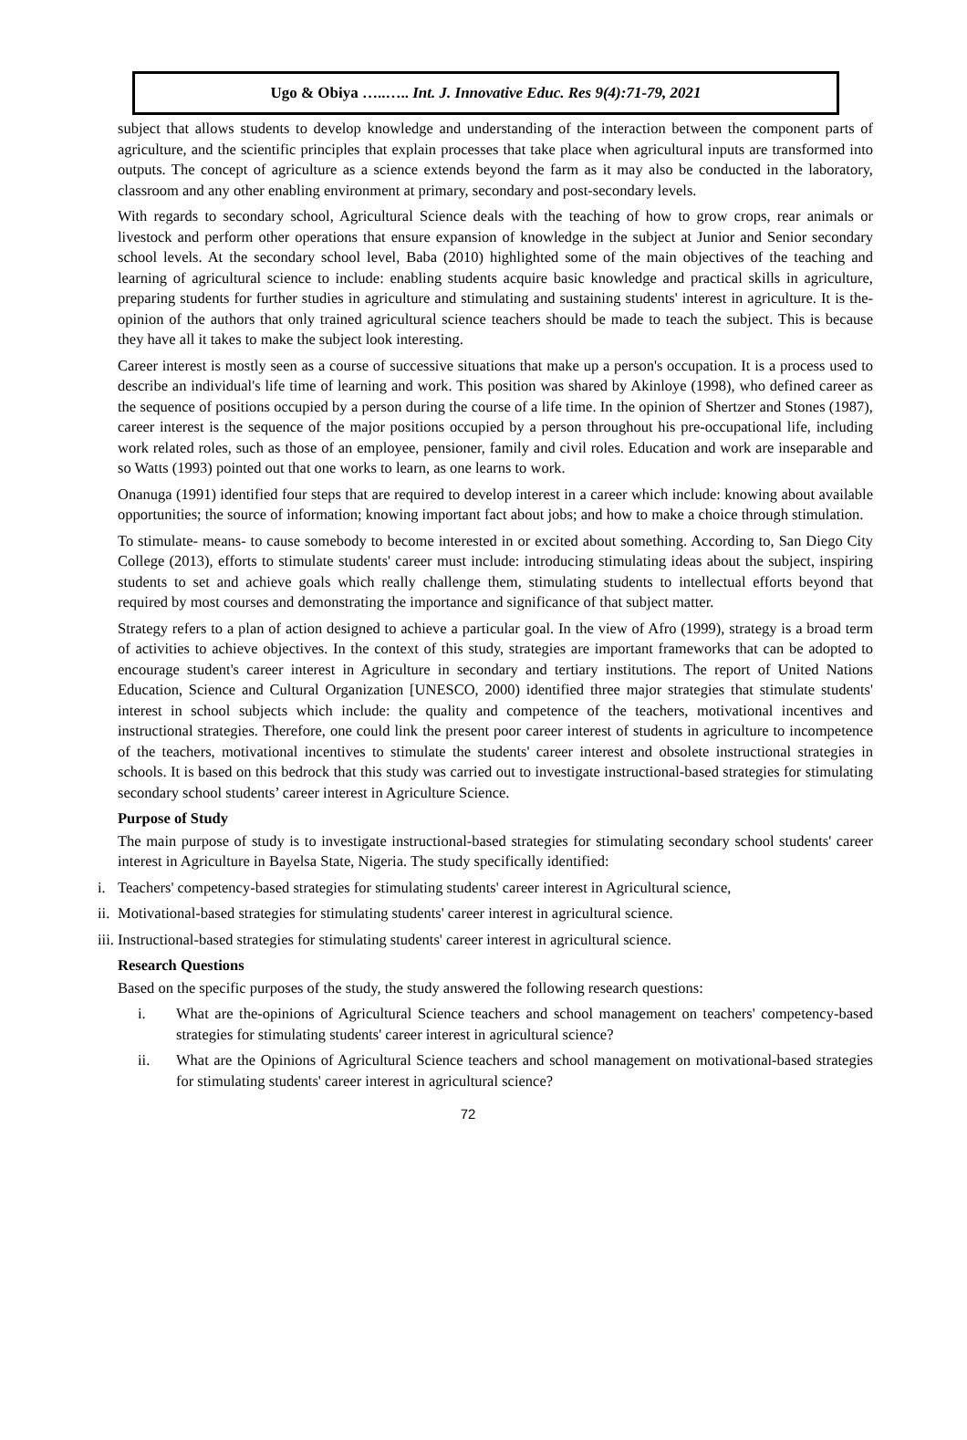Ugo & Obiya …..….. Int. J. Innovative Educ. Res 9(4):71-79, 2021
subject that allows students to develop knowledge and understanding of the interaction between the component parts of agriculture, and the scientific principles that explain processes that take place when agricultural inputs are transformed into outputs. The concept of agriculture as a science extends beyond the farm as it may also be conducted in the laboratory, classroom and any other enabling environment at primary, secondary and post-secondary levels.
With regards to secondary school, Agricultural Science deals with the teaching of how to grow crops, rear animals or livestock and perform other operations that ensure expansion of knowledge in the subject at Junior and Senior secondary school levels. At the secondary school level, Baba (2010) highlighted some of the main objectives of the teaching and learning of agricultural science to include: enabling students acquire basic knowledge and practical skills in agriculture, preparing students for further studies in agriculture and stimulating and sustaining students' interest in agriculture. It is the-opinion of the authors that only trained agricultural science teachers should be made to teach the subject. This is because they have all it takes to make the subject look interesting.
Career interest is mostly seen as a course of successive situations that make up a person's occupation. It is a process used to describe an individual's life time of learning and work. This position was shared by Akinloye (1998), who defined career as the sequence of positions occupied by a person during the course of a life time. In the opinion of Shertzer and Stones (1987), career interest is the sequence of the major positions occupied by a person throughout his pre-occupational life, including work related roles, such as those of an employee, pensioner, family and civil roles. Education and work are inseparable and so Watts (1993) pointed out that one works to learn, as one learns to work.
Onanuga (1991) identified four steps that are required to develop interest in a career which include: knowing about available opportunities; the source of information; knowing important fact about jobs; and how to make a choice through stimulation.
To stimulate- means- to cause somebody to become interested in or excited about something. According to, San Diego City College (2013), efforts to stimulate students' career must include: introducing stimulating ideas about the subject, inspiring students to set and achieve goals which really challenge them, stimulating students to intellectual efforts beyond that required by most courses and demonstrating the importance and significance of that subject matter.
Strategy refers to a plan of action designed to achieve a particular goal. In the view of Afro (1999), strategy is a broad term of activities to achieve objectives. In the context of this study, strategies are important frameworks that can be adopted to encourage student's career interest in Agriculture in secondary and tertiary institutions. The report of United Nations Education, Science and Cultural Organization [UNESCO, 2000) identified three major strategies that stimulate students' interest in school subjects which include: the quality and competence of the teachers, motivational incentives and instructional strategies. Therefore, one could link the present poor career interest of students in agriculture to incompetence of the teachers, motivational incentives to stimulate the students' career interest and obsolete instructional strategies in schools. It is based on this bedrock that this study was carried out to investigate instructional-based strategies for stimulating secondary school students’ career interest in Agriculture Science.
Purpose of Study
The main purpose of study is to investigate instructional-based strategies for stimulating secondary school students' career interest in Agriculture in Bayelsa State, Nigeria. The study specifically identified:
i. Teachers' competency-based strategies for stimulating students' career interest in Agricultural science,
ii. Motivational-based strategies for stimulating students' career interest in agricultural science.
iii. Instructional-based strategies for stimulating students' career interest in agricultural science.
Research Questions
Based on the specific purposes of the study, the study answered the following research questions:
i. What are the-opinions of Agricultural Science teachers and school management on teachers' competency-based strategies for stimulating students' career interest in agricultural science?
ii. What are the Opinions of Agricultural Science teachers and school management on motivational-based strategies for stimulating students' career interest in agricultural science?
72